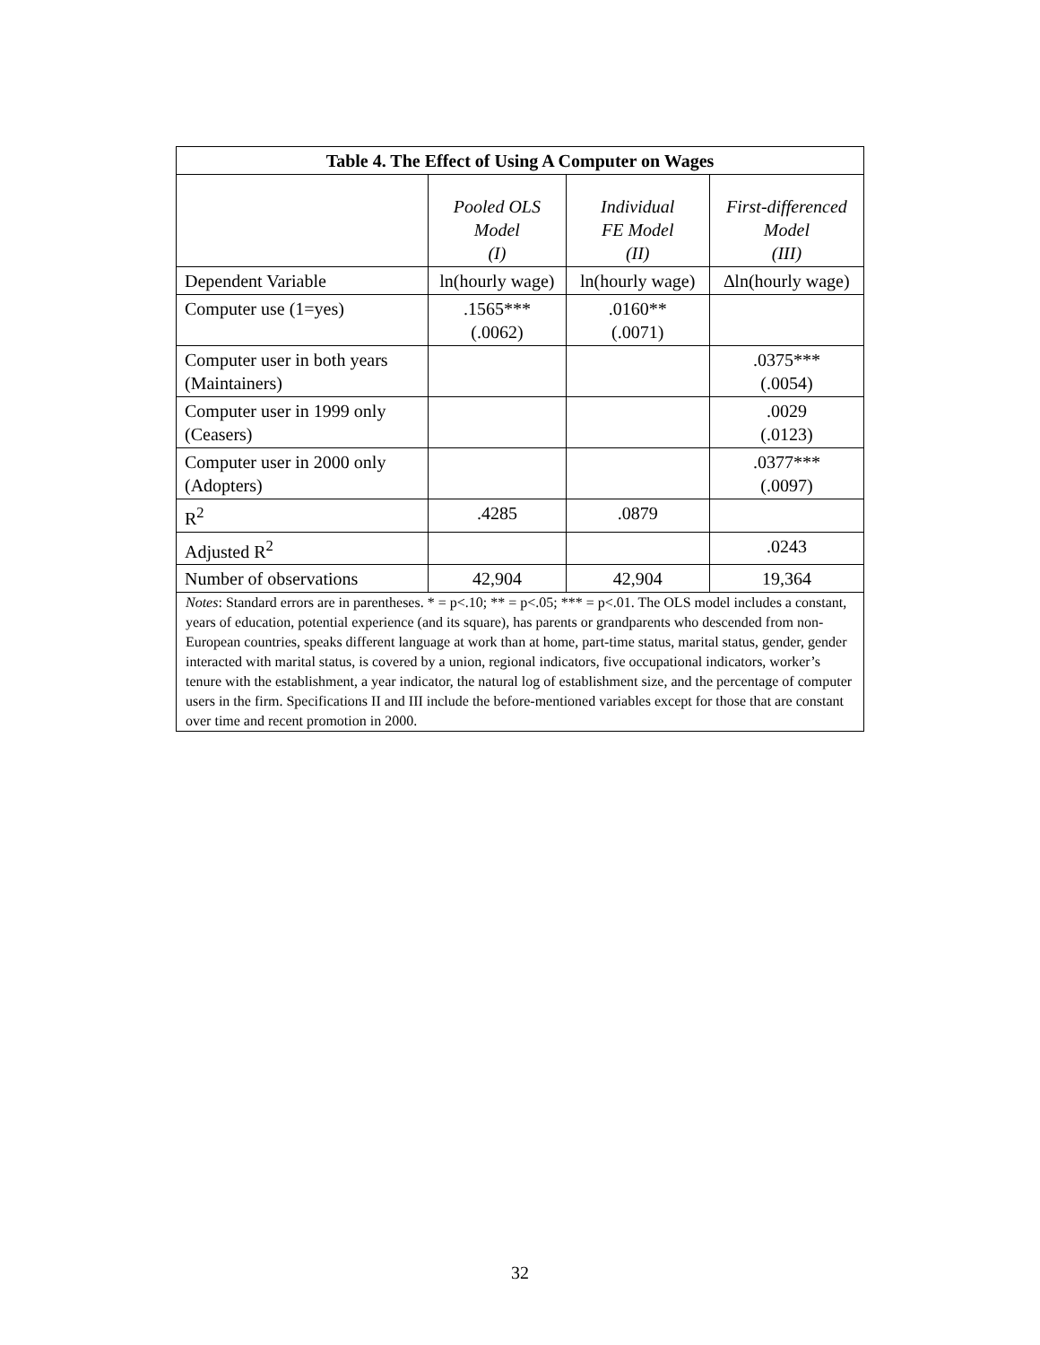| Table 4. The Effect of Using A Computer on Wages | | | |
| --- | --- | --- | --- |
| | Pooled OLS Model (I) | Individual FE Model (II) | First-differenced Model (III) |
| Dependent Variable | ln(hourly wage) | ln(hourly wage) | ∆ln(hourly wage) |
| Computer use (1=yes) | .1565*** (.0062) | .0160** (.0071) | |
| Computer user in both years (Maintainers) | | | .0375*** (.0054) |
| Computer user in 1999 only (Ceasers) | | | .0029 (.0123) |
| Computer user in 2000 only (Adopters) | | | .0377*** (.0097) |
| R<sup>2</sup> | .4285 | .0879 | |
| Adjusted R<sup>2</sup> | | | .0243 |
| Number of observations | 42,904 | 42,904 | 19,364 |
| Notes : Standard errors are in parentheses. * = p<.10; ** = p<.05; *** = p<.01. The OLS model includes a constant, years of education, potential experience (and its square), has parents or grandparents who descended from non-European countries, speaks different language at work than at home, part-time status, marital status, gender, gender interacted with marital status, is covered by a union, regional indicators, five occupational indicators, worker’s tenure with the establishment, a year indicator, the natural log of establishment size, and the percentage of computer users in the firm. Specifications II and III include the before-mentioned variables except for those that are constant over time and recent promotion in 2000. | | | |
32